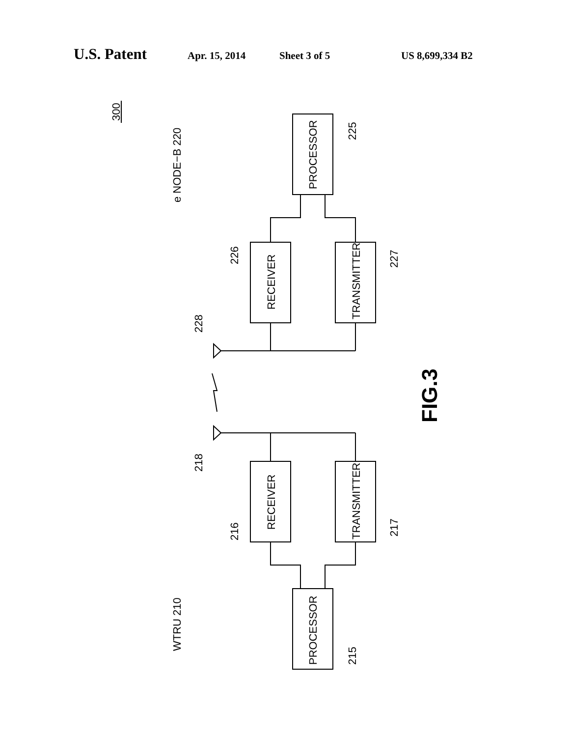U.S. Patent Apr. 15, 2014 Sheet 3 of 5 US 8,699,334 B2
300
e NODE−B 220
WTRU 210
PROCESSOR
RECEIVER
TRANSMITTER
RECEIVER
TRANSMITTER
PROCESSOR
225
226
227
228
218
216
217
215
FIG.3